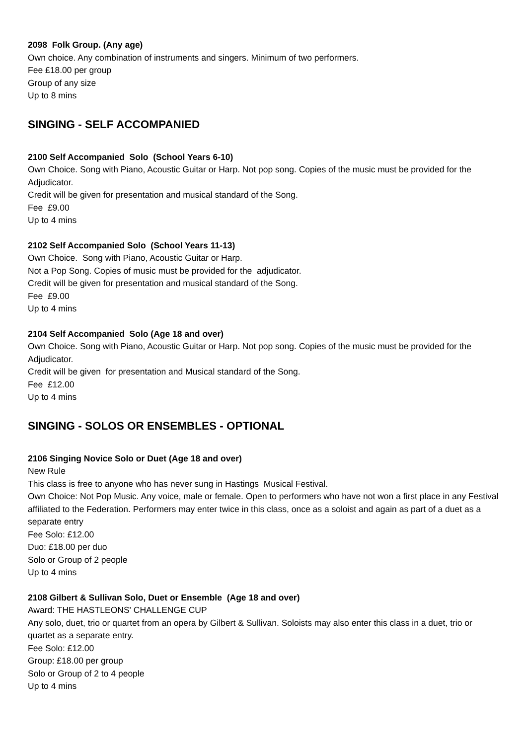2098 Folk Group. (Any age)
Own choice. Any combination of instruments and singers. Minimum of two performers.
Fee £18.00 per group
Group of any size
Up to 8 mins
SINGING - SELF ACCOMPANIED
2100 Self Accompanied Solo (School Years 6-10)
Own Choice. Song with Piano, Acoustic Guitar or Harp. Not pop song. Copies of the music must be provided for the Adjudicator.
Credit will be given for presentation and musical standard of the Song.
Fee £9.00
Up to 4 mins
2102 Self Accompanied Solo (School Years 11-13)
Own Choice. Song with Piano, Acoustic Guitar or Harp.
Not a Pop Song. Copies of music must be provided for the adjudicator.
Credit will be given for presentation and musical standard of the Song.
Fee £9.00
Up to 4 mins
2104 Self Accompanied Solo (Age 18 and over)
Own Choice. Song with Piano, Acoustic Guitar or Harp. Not pop song. Copies of the music must be provided for the Adjudicator.
Credit will be given for presentation and Musical standard of the Song.
Fee £12.00
Up to 4 mins
SINGING - SOLOS OR ENSEMBLES - OPTIONAL
2106 Singing Novice Solo or Duet (Age 18 and over)
New Rule
This class is free to anyone who has never sung in Hastings Musical Festival.
Own Choice: Not Pop Music. Any voice, male or female. Open to performers who have not won a first place in any Festival affiliated to the Federation. Performers may enter twice in this class, once as a soloist and again as part of a duet as a separate entry
Fee Solo: £12.00
Duo: £18.00 per duo
Solo or Group of 2 people
Up to 4 mins
2108 Gilbert & Sullivan Solo, Duet or Ensemble (Age 18 and over)
Award: THE HASTLEONS' CHALLENGE CUP
Any solo, duet, trio or quartet from an opera by Gilbert & Sullivan. Soloists may also enter this class in a duet, trio or quartet as a separate entry.
Fee Solo: £12.00
Group: £18.00 per group
Solo or Group of 2 to 4 people
Up to 4 mins